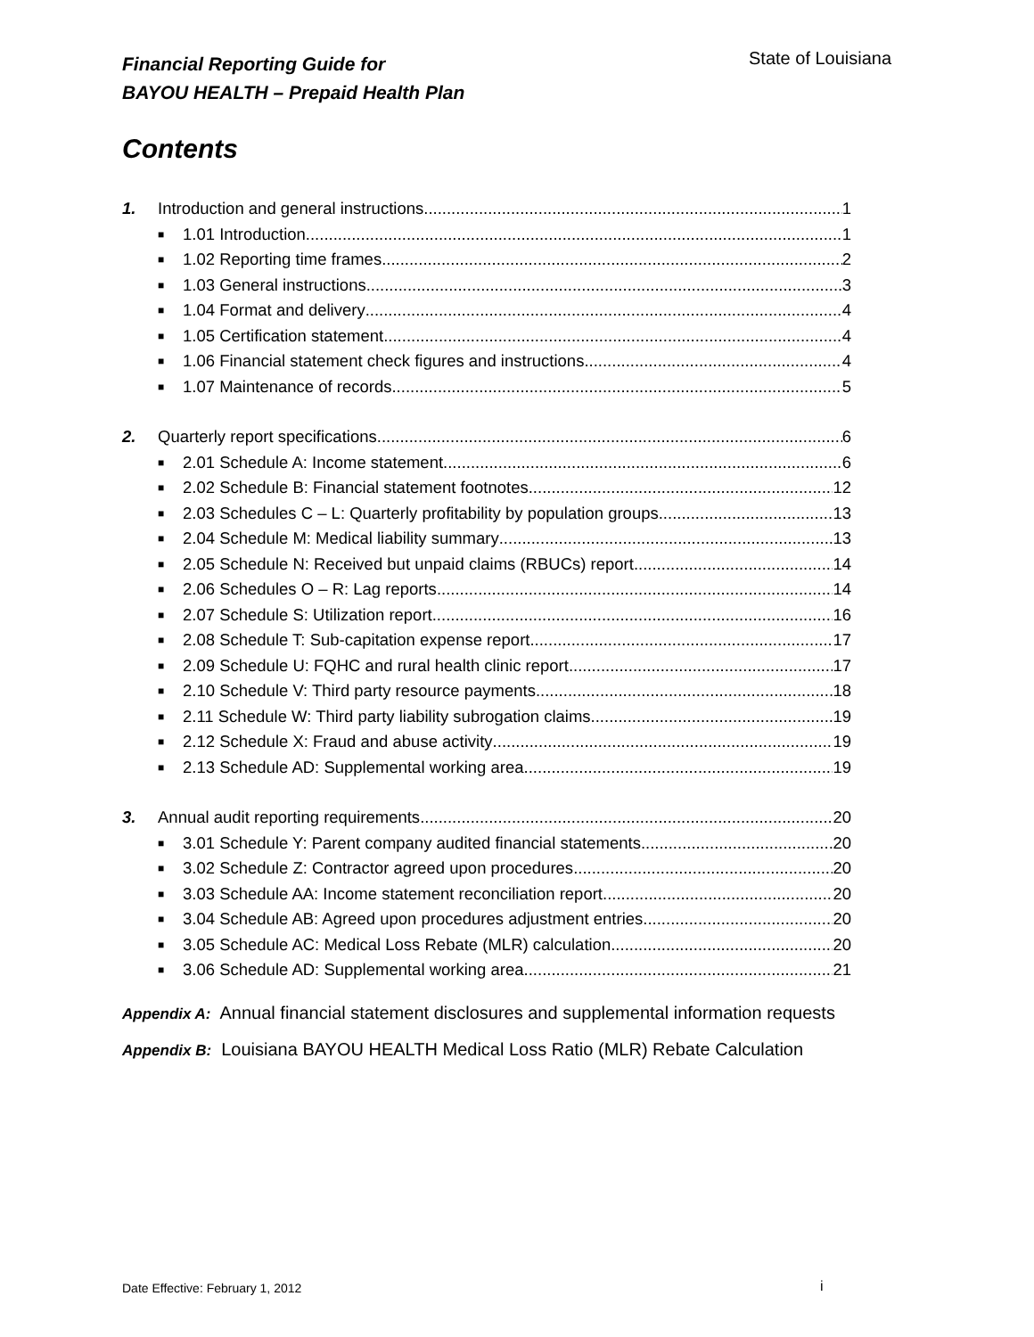Financial Reporting Guide for
BAYOU HEALTH – Prepaid Health Plan
State of Louisiana
Contents
1. Introduction and general instructions 1
■ 1.01 Introduction 1
■ 1.02 Reporting time frames 2
■ 1.03 General instructions 3
■ 1.04 Format and delivery 4
■ 1.05 Certification statement 4
■ 1.06 Financial statement check figures and instructions 4
■ 1.07 Maintenance of records 5
2. Quarterly report specifications 6
■ 2.01 Schedule A: Income statement 6
■ 2.02 Schedule B: Financial statement footnotes 12
■ 2.03 Schedules C – L: Quarterly profitability by population groups 13
■ 2.04 Schedule M: Medical liability summary 13
■ 2.05 Schedule N: Received but unpaid claims (RBUCs) report 14
■ 2.06 Schedules O – R: Lag reports 14
■ 2.07 Schedule S: Utilization report 16
■ 2.08 Schedule T: Sub-capitation expense report 17
■ 2.09 Schedule U: FQHC and rural health clinic report 17
■ 2.10 Schedule V: Third party resource payments 18
■ 2.11 Schedule W: Third party liability subrogation claims 19
■ 2.12 Schedule X: Fraud and abuse activity 19
■ 2.13 Schedule AD: Supplemental working area 19
3. Annual audit reporting requirements 20
■ 3.01 Schedule Y: Parent company audited financial statements 20
■ 3.02 Schedule Z: Contractor agreed upon procedures 20
■ 3.03 Schedule AA: Income statement reconciliation report 20
■ 3.04 Schedule AB: Agreed upon procedures adjustment entries 20
■ 3.05 Schedule AC: Medical Loss Rebate (MLR) calculation 20
■ 3.06 Schedule AD: Supplemental working area 21
Appendix A: Annual financial statement disclosures and supplemental information requests
Appendix B: Louisiana BAYOU HEALTH Medical Loss Ratio (MLR) Rebate Calculation
Date Effective: February 1, 2012
i